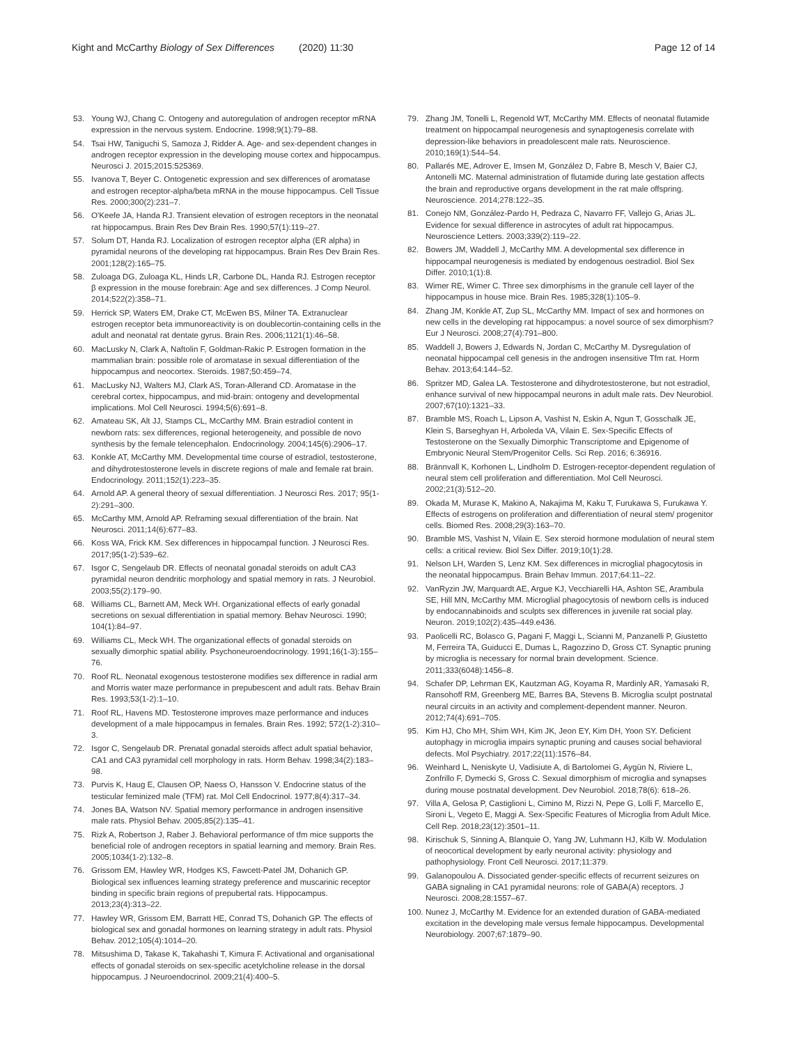Kight and McCarthy Biology of Sex Differences (2020) 11:30
Page 12 of 14
53. Young WJ, Chang C. Ontogeny and autoregulation of androgen receptor mRNA expression in the nervous system. Endocrine. 1998;9(1):79–88.
54. Tsai HW, Taniguchi S, Samoza J, Ridder A. Age- and sex-dependent changes in androgen receptor expression in the developing mouse cortex and hippocampus. Neurosci J. 2015;2015:525369.
55. Ivanova T, Beyer C. Ontogenetic expression and sex differences of aromatase and estrogen receptor-alpha/beta mRNA in the mouse hippocampus. Cell Tissue Res. 2000;300(2):231–7.
56. O'Keefe JA, Handa RJ. Transient elevation of estrogen receptors in the neonatal rat hippocampus. Brain Res Dev Brain Res. 1990;57(1):119–27.
57. Solum DT, Handa RJ. Localization of estrogen receptor alpha (ER alpha) in pyramidal neurons of the developing rat hippocampus. Brain Res Dev Brain Res. 2001;128(2):165–75.
58. Zuloaga DG, Zuloaga KL, Hinds LR, Carbone DL, Handa RJ. Estrogen receptor β expression in the mouse forebrain: Age and sex differences. J Comp Neurol. 2014;522(2):358–71.
59. Herrick SP, Waters EM, Drake CT, McEwen BS, Milner TA. Extranuclear estrogen receptor beta immunoreactivity is on doublecortin-containing cells in the adult and neonatal rat dentate gyrus. Brain Res. 2006;1121(1):46–58.
60. MacLusky N, Clark A, Naftolin F, Goldman-Rakic P. Estrogen formation in the mammalian brain: possible role of aromatase in sexual differentiation of the hippocampus and neocortex. Steroids. 1987;50:459–74.
61. MacLusky NJ, Walters MJ, Clark AS, Toran-Allerand CD. Aromatase in the cerebral cortex, hippocampus, and mid-brain: ontogeny and developmental implications. Mol Cell Neurosci. 1994;5(6):691–8.
62. Amateau SK, Alt JJ, Stamps CL, McCarthy MM. Brain estradiol content in newborn rats: sex differences, regional heterogeneity, and possible de novo synthesis by the female telencephalon. Endocrinology. 2004;145(6):2906–17.
63. Konkle AT, McCarthy MM. Developmental time course of estradiol, testosterone, and dihydrotestosterone levels in discrete regions of male and female rat brain. Endocrinology. 2011;152(1):223–35.
64. Arnold AP. A general theory of sexual differentiation. J Neurosci Res. 2017; 95(1-2):291–300.
65. McCarthy MM, Arnold AP. Reframing sexual differentiation of the brain. Nat Neurosci. 2011;14(6):677–83.
66. Koss WA, Frick KM. Sex differences in hippocampal function. J Neurosci Res. 2017;95(1-2):539–62.
67. Isgor C, Sengelaub DR. Effects of neonatal gonadal steroids on adult CA3 pyramidal neuron dendritic morphology and spatial memory in rats. J Neurobiol. 2003;55(2):179–90.
68. Williams CL, Barnett AM, Meck WH. Organizational effects of early gonadal secretions on sexual differentiation in spatial memory. Behav Neurosci. 1990; 104(1):84–97.
69. Williams CL, Meck WH. The organizational effects of gonadal steroids on sexually dimorphic spatial ability. Psychoneuroendocrinology. 1991;16(1-3):155–76.
70. Roof RL. Neonatal exogenous testosterone modifies sex difference in radial arm and Morris water maze performance in prepubescent and adult rats. Behav Brain Res. 1993;53(1-2):1–10.
71. Roof RL, Havens MD. Testosterone improves maze performance and induces development of a male hippocampus in females. Brain Res. 1992; 572(1-2):310–3.
72. Isgor C, Sengelaub DR. Prenatal gonadal steroids affect adult spatial behavior, CA1 and CA3 pyramidal cell morphology in rats. Horm Behav. 1998;34(2):183–98.
73. Purvis K, Haug E, Clausen OP, Naess O, Hansson V. Endocrine status of the testicular feminized male (TFM) rat. Mol Cell Endocrinol. 1977;8(4):317–34.
74. Jones BA, Watson NV. Spatial memory performance in androgen insensitive male rats. Physiol Behav. 2005;85(2):135–41.
75. Rizk A, Robertson J, Raber J. Behavioral performance of tfm mice supports the beneficial role of androgen receptors in spatial learning and memory. Brain Res. 2005;1034(1-2):132–8.
76. Grissom EM, Hawley WR, Hodges KS, Fawcett-Patel JM, Dohanich GP. Biological sex influences learning strategy preference and muscarinic receptor binding in specific brain regions of prepubertal rats. Hippocampus. 2013;23(4):313–22.
77. Hawley WR, Grissom EM, Barratt HE, Conrad TS, Dohanich GP. The effects of biological sex and gonadal hormones on learning strategy in adult rats. Physiol Behav. 2012;105(4):1014–20.
78. Mitsushima D, Takase K, Takahashi T, Kimura F. Activational and organisational effects of gonadal steroids on sex-specific acetylcholine release in the dorsal hippocampus. J Neuroendocrinol. 2009;21(4):400–5.
79. Zhang JM, Tonelli L, Regenold WT, McCarthy MM. Effects of neonatal flutamide treatment on hippocampal neurogenesis and synaptogenesis correlate with depression-like behaviors in preadolescent male rats. Neuroscience. 2010;169(1):544–54.
80. Pallarés ME, Adrover E, Imsen M, González D, Fabre B, Mesch V, Baier CJ, Antonelli MC. Maternal administration of flutamide during late gestation affects the brain and reproductive organs development in the rat male offspring. Neuroscience. 2014;278:122–35.
81. Conejo NM, González-Pardo H, Pedraza C, Navarro FF, Vallejo G, Arias JL. Evidence for sexual difference in astrocytes of adult rat hippocampus. Neuroscience Letters. 2003;339(2):119–22.
82. Bowers JM, Waddell J, McCarthy MM. A developmental sex difference in hippocampal neurogenesis is mediated by endogenous oestradiol. Biol Sex Differ. 2010;1(1):8.
83. Wimer RE, Wimer C. Three sex dimorphisms in the granule cell layer of the hippocampus in house mice. Brain Res. 1985;328(1):105–9.
84. Zhang JM, Konkle AT, Zup SL, McCarthy MM. Impact of sex and hormones on new cells in the developing rat hippocampus: a novel source of sex dimorphism? Eur J Neurosci. 2008;27(4):791–800.
85. Waddell J, Bowers J, Edwards N, Jordan C, McCarthy M. Dysregulation of neonatal hippocampal cell genesis in the androgen insensitive Tfm rat. Horm Behav. 2013;64:144–52.
86. Spritzer MD, Galea LA. Testosterone and dihydrotestosterone, but not estradiol, enhance survival of new hippocampal neurons in adult male rats. Dev Neurobiol. 2007;67(10):1321–33.
87. Bramble MS, Roach L, Lipson A, Vashist N, Eskin A, Ngun T, Gosschalk JE, Klein S, Barseghyan H, Arboleda VA, Vilain E. Sex-Specific Effects of Testosterone on the Sexually Dimorphic Transcriptome and Epigenome of Embryonic Neural Stem/Progenitor Cells. Sci Rep. 2016; 6:36916.
88. Brännvall K, Korhonen L, Lindholm D. Estrogen-receptor-dependent regulation of neural stem cell proliferation and differentiation. Mol Cell Neurosci. 2002;21(3):512–20.
89. Okada M, Murase K, Makino A, Nakajima M, Kaku T, Furukawa S, Furukawa Y. Effects of estrogens on proliferation and differentiation of neural stem/ progenitor cells. Biomed Res. 2008;29(3):163–70.
90. Bramble MS, Vashist N, Vilain E. Sex steroid hormone modulation of neural stem cells: a critical review. Biol Sex Differ. 2019;10(1):28.
91. Nelson LH, Warden S, Lenz KM. Sex differences in microglial phagocytosis in the neonatal hippocampus. Brain Behav Immun. 2017;64:11–22.
92. VanRyzin JW, Marquardt AE, Argue KJ, Vecchiarelli HA, Ashton SE, Arambula SE, Hill MN, McCarthy MM. Microglial phagocytosis of newborn cells is induced by endocannabinoids and sculpts sex differences in juvenile rat social play. Neuron. 2019;102(2):435–449.e436.
93. Paolicelli RC, Bolasco G, Pagani F, Maggi L, Scianni M, Panzanelli P, Giustetto M, Ferreira TA, Guiducci E, Dumas L, Ragozzino D, Gross CT. Synaptic pruning by microglia is necessary for normal brain development. Science. 2011;333(6048):1456–8.
94. Schafer DP, Lehrman EK, Kautzman AG, Koyama R, Mardinly AR, Yamasaki R, Ransohoff RM, Greenberg ME, Barres BA, Stevens B. Microglia sculpt postnatal neural circuits in an activity and complement-dependent manner. Neuron. 2012;74(4):691–705.
95. Kim HJ, Cho MH, Shim WH, Kim JK, Jeon EY, Kim DH, Yoon SY. Deficient autophagy in microglia impairs synaptic pruning and causes social behavioral defects. Mol Psychiatry. 2017;22(11):1576–84.
96. Weinhard L, Neniskyte U, Vadisiute A, di Bartolomei G, Aygün N, Riviere L, Zonfrillo F, Dymecki S, Gross C. Sexual dimorphism of microglia and synapses during mouse postnatal development. Dev Neurobiol. 2018;78(6): 618–26.
97. Villa A, Gelosa P, Castiglioni L, Cimino M, Rizzi N, Pepe G, Lolli F, Marcello E, Sironi L, Vegeto E, Maggi A. Sex-Specific Features of Microglia from Adult Mice. Cell Rep. 2018;23(12):3501–11.
98. Kirischuk S, Sinning A, Blanquie O, Yang JW, Luhmann HJ, Kilb W. Modulation of neocortical development by early neuronal activity: physiology and pathophysiology. Front Cell Neurosci. 2017;11:379.
99. Galanopoulou A. Dissociated gender-specific effects of recurrent seizures on GABA signaling in CA1 pyramidal neurons: role of GABA(A) receptors. J Neurosci. 2008;28:1557–67.
100. Nunez J, McCarthy M. Evidence for an extended duration of GABA-mediated excitation in the developing male versus female hippocampus. Developmental Neurobiology. 2007;67:1879–90.